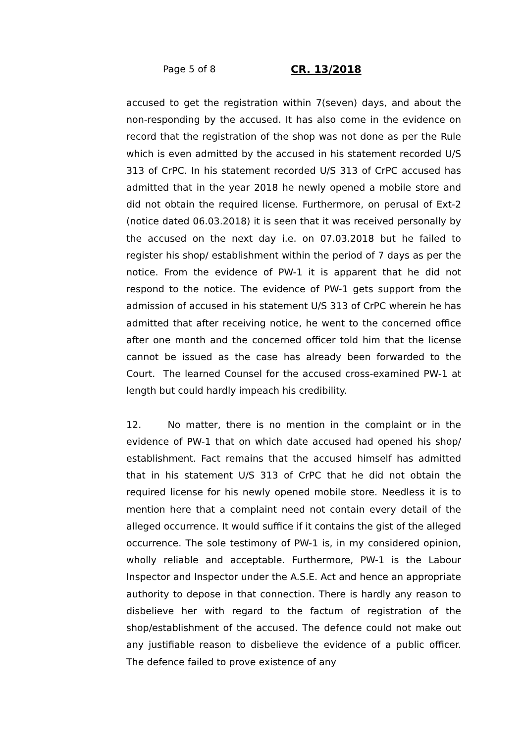Page 5 of 8 CR. 13/2018
accused to get the registration within 7(seven) days, and about the non-responding by the accused. It has also come in the evidence on record that the registration of the shop was not done as per the Rule which is even admitted by the accused in his statement recorded U/S 313 of CrPC. In his statement recorded U/S 313 of CrPC accused has admitted that in the year 2018 he newly opened a mobile store and did not obtain the required license. Furthermore, on perusal of Ext-2 (notice dated 06.03.2018) it is seen that it was received personally by the accused on the next day i.e. on 07.03.2018 but he failed to register his shop/ establishment within the period of 7 days as per the notice. From the evidence of PW-1 it is apparent that he did not respond to the notice. The evidence of PW-1 gets support from the admission of accused in his statement U/S 313 of CrPC wherein he has admitted that after receiving notice, he went to the concerned office after one month and the concerned officer told him that the license cannot be issued as the case has already been forwarded to the Court. The learned Counsel for the accused cross-examined PW-1 at length but could hardly impeach his credibility.
12. No matter, there is no mention in the complaint or in the evidence of PW-1 that on which date accused had opened his shop/ establishment. Fact remains that the accused himself has admitted that in his statement U/S 313 of CrPC that he did not obtain the required license for his newly opened mobile store. Needless it is to mention here that a complaint need not contain every detail of the alleged occurrence. It would suffice if it contains the gist of the alleged occurrence. The sole testimony of PW-1 is, in my considered opinion, wholly reliable and acceptable. Furthermore, PW-1 is the Labour Inspector and Inspector under the A.S.E. Act and hence an appropriate authority to depose in that connection. There is hardly any reason to disbelieve her with regard to the factum of registration of the shop/establishment of the accused. The defence could not make out any justifiable reason to disbelieve the evidence of a public officer. The defence failed to prove existence of any